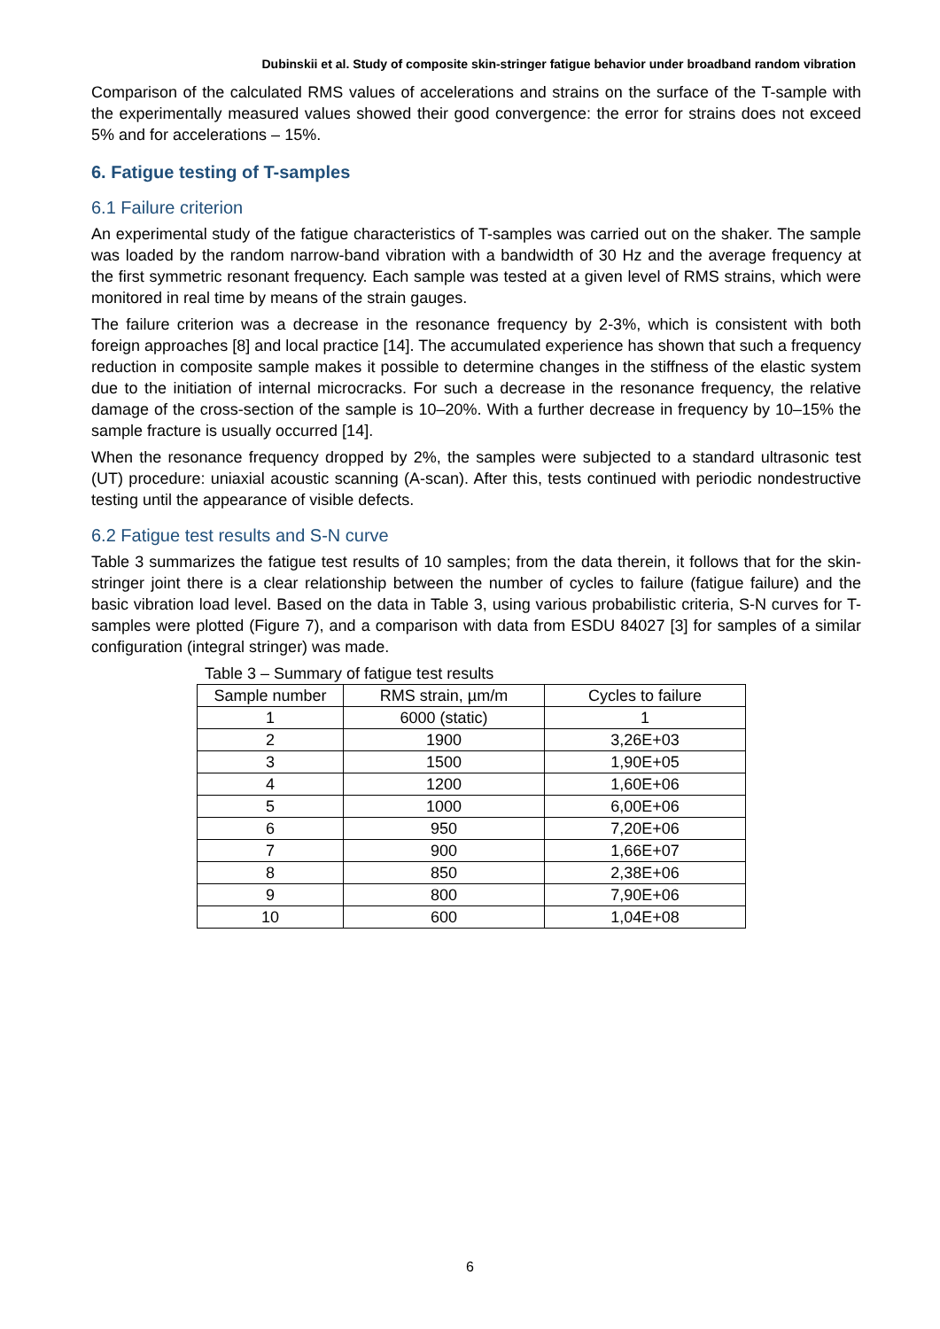Dubinskii et al. Study of composite skin-stringer fatigue behavior under broadband random vibration
Comparison of the calculated RMS values of accelerations and strains on the surface of the T-sample with the experimentally measured values showed their good convergence: the error for strains does not exceed 5% and for accelerations – 15%.
6. Fatigue testing of T-samples
6.1 Failure criterion
An experimental study of the fatigue characteristics of T-samples was carried out on the shaker. The sample was loaded by the random narrow-band vibration with a bandwidth of 30 Hz and the average frequency at the first symmetric resonant frequency. Each sample was tested at a given level of RMS strains, which were monitored in real time by means of the strain gauges.
The failure criterion was a decrease in the resonance frequency by 2-3%, which is consistent with both foreign approaches [8] and local practice [14]. The accumulated experience has shown that such a frequency reduction in composite sample makes it possible to determine changes in the stiffness of the elastic system due to the initiation of internal microcracks. For such a decrease in the resonance frequency, the relative damage of the cross-section of the sample is 10–20%. With a further decrease in frequency by 10–15% the sample fracture is usually occurred [14].
When the resonance frequency dropped by 2%, the samples were subjected to a standard ultrasonic test (UT) procedure: uniaxial acoustic scanning (A-scan). After this, tests continued with periodic nondestructive testing until the appearance of visible defects.
6.2 Fatigue test results and S-N curve
Table 3 summarizes the fatigue test results of 10 samples; from the data therein, it follows that for the skin-stringer joint there is a clear relationship between the number of cycles to failure (fatigue failure) and the basic vibration load level. Based on the data in Table 3, using various probabilistic criteria, S-N curves for T-samples were plotted (Figure 7), and a comparison with data from ESDU 84027 [3] for samples of a similar configuration (integral stringer) was made.
Table 3 – Summary of fatigue test results
| Sample number | RMS strain, µm/m | Cycles to failure |
| --- | --- | --- |
| 1 | 6000 (static) | 1 |
| 2 | 1900 | 3,26E+03 |
| 3 | 1500 | 1,90E+05 |
| 4 | 1200 | 1,60E+06 |
| 5 | 1000 | 6,00E+06 |
| 6 | 950 | 7,20E+06 |
| 7 | 900 | 1,66E+07 |
| 8 | 850 | 2,38E+06 |
| 9 | 800 | 7,90E+06 |
| 10 | 600 | 1,04E+08 |
6